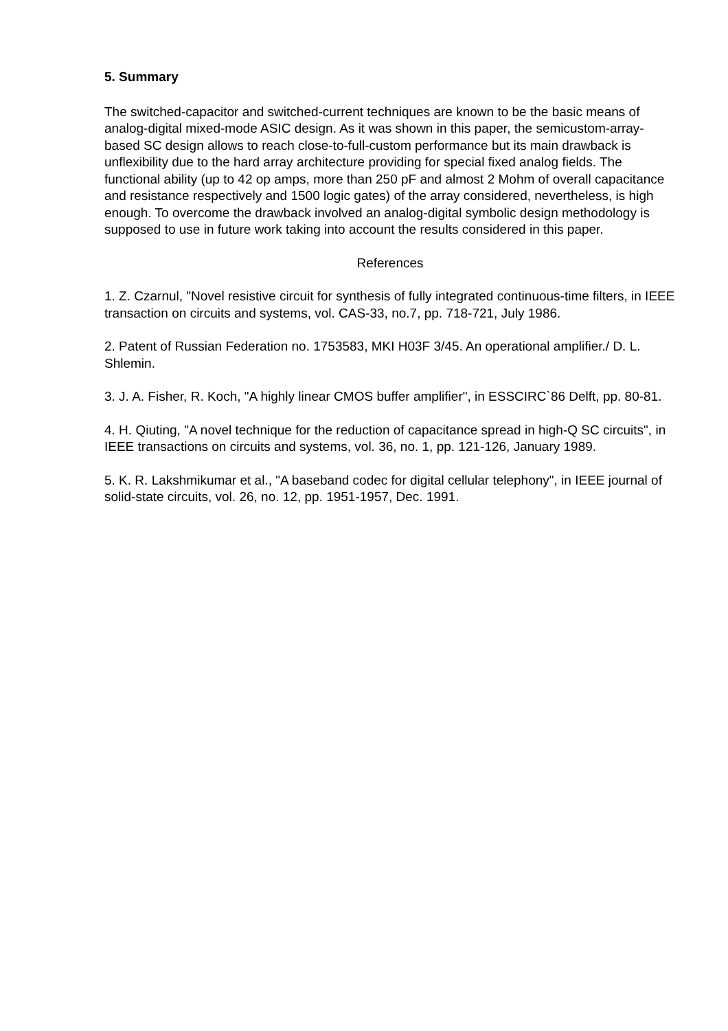5. Summary
The switched-capacitor and switched-current techniques are known to be the basic means of analog-digital mixed-mode ASIC design. As it was shown in this paper, the semicustom-array-based SC design allows to reach close-to-full-custom performance but its main drawback is unflexibility due to the hard array architecture providing for special fixed analog fields. The functional ability (up to 42 op amps, more than 250 pF and almost 2 Mohm of overall capacitance and resistance respectively and 1500 logic gates) of the array considered, nevertheless, is high enough. To overcome the drawback involved an analog-digital symbolic design methodology is supposed to use in future work taking into account the results considered in this paper.
References
1. Z. Czarnul, "Novel resistive circuit for synthesis of fully integrated continuous-time filters, in IEEE transaction on circuits and systems, vol. CAS-33, no.7, pp. 718-721, July 1986.
2. Patent of Russian Federation no. 1753583, MKI H03F 3/45. An operational amplifier./ D. L. Shlemin.
3. J. A. Fisher, R. Koch, "A highly linear CMOS buffer amplifier", in ESSCIRC`86 Delft, pp. 80-81.
4. H. Qiuting, "A novel technique for the reduction of capacitance spread in high-Q SC circuits", in IEEE transactions on circuits and systems, vol. 36, no. 1, pp. 121-126, January 1989.
5. K. R. Lakshmikumar et al., "A baseband codec for digital cellular telephony", in IEEE journal of solid-state circuits, vol. 26, no. 12, pp. 1951-1957, Dec. 1991.